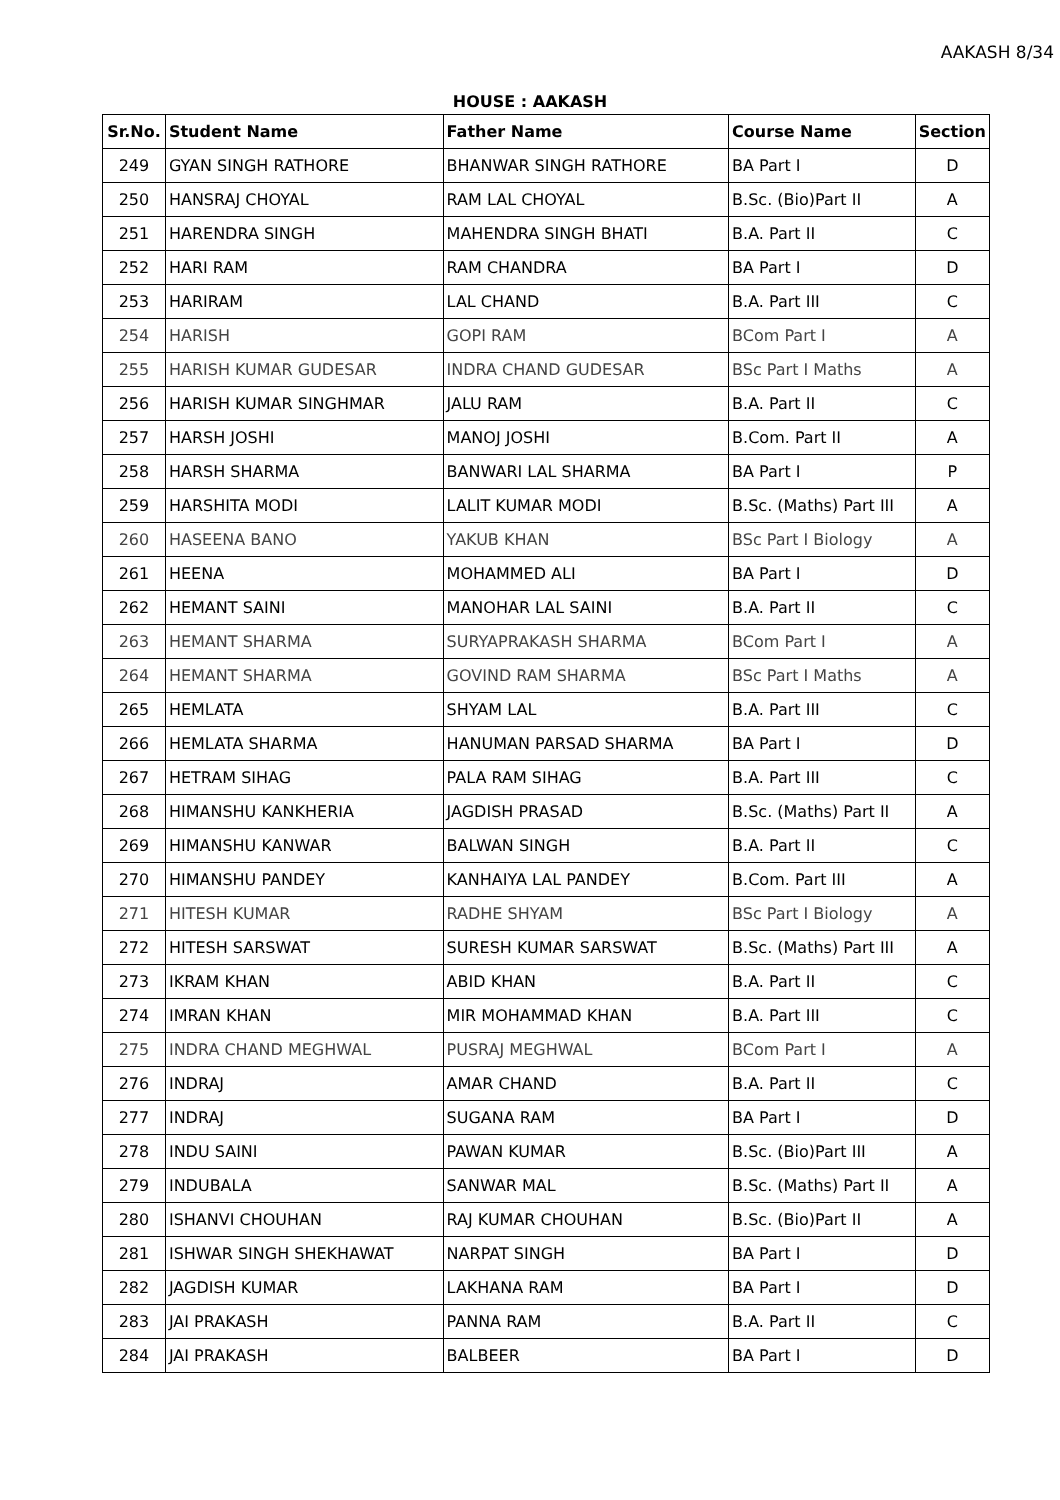AAKASH 8/34
HOUSE : AAKASH
| Sr.No. | Student Name | Father Name | Course Name | Section |
| --- | --- | --- | --- | --- |
| 249 | GYAN SINGH RATHORE | BHANWAR SINGH RATHORE | BA Part I | D |
| 250 | HANSRAJ CHOYAL | RAM LAL CHOYAL | B.Sc. (Bio)Part II | A |
| 251 | HARENDRA SINGH | MAHENDRA SINGH BHATI | B.A. Part II | C |
| 252 | HARI RAM | RAM CHANDRA | BA Part I | D |
| 253 | HARIRAM | LAL CHAND | B.A. Part III | C |
| 254 | HARISH | GOPI RAM | BCom Part I | A |
| 255 | HARISH KUMAR GUDESAR | INDRA CHAND GUDESAR | BSc Part I Maths | A |
| 256 | HARISH KUMAR SINGHMAR | JALU RAM | B.A. Part II | C |
| 257 | HARSH JOSHI | MANOJ JOSHI | B.Com. Part II | A |
| 258 | HARSH SHARMA | BANWARI LAL SHARMA | BA Part I | P |
| 259 | HARSHITA MODI | LALIT KUMAR MODI | B.Sc. (Maths) Part III | A |
| 260 | HASEENA BANO | YAKUB KHAN | BSc Part I Biology | A |
| 261 | HEENA | MOHAMMED ALI | BA Part I | D |
| 262 | HEMANT SAINI | MANOHAR LAL SAINI | B.A. Part II | C |
| 263 | HEMANT SHARMA | SURYAPRAKASH SHARMA | BCom Part I | A |
| 264 | HEMANT SHARMA | GOVIND RAM SHARMA | BSc Part I Maths | A |
| 265 | HEMLATA | SHYAM LAL | B.A. Part III | C |
| 266 | HEMLATA SHARMA | HANUMAN PARSAD SHARMA | BA Part I | D |
| 267 | HETRAM SIHAG | PALA RAM SIHAG | B.A. Part III | C |
| 268 | HIMANSHU KANKHERIA | JAGDISH PRASAD | B.Sc. (Maths) Part II | A |
| 269 | HIMANSHU KANWAR | BALWAN SINGH | B.A. Part II | C |
| 270 | HIMANSHU PANDEY | KANHAIYA LAL PANDEY | B.Com. Part III | A |
| 271 | HITESH KUMAR | RADHE SHYAM | BSc Part I Biology | A |
| 272 | HITESH SARSWAT | SURESH KUMAR SARSWAT | B.Sc. (Maths) Part III | A |
| 273 | IKRAM KHAN | ABID KHAN | B.A. Part II | C |
| 274 | IMRAN KHAN | MIR MOHAMMAD KHAN | B.A. Part III | C |
| 275 | INDRA CHAND MEGHWAL | PUSRAJ MEGHWAL | BCom Part I | A |
| 276 | INDRAJ | AMAR CHAND | B.A. Part II | C |
| 277 | INDRAJ | SUGANA RAM | BA Part I | D |
| 278 | INDU SAINI | PAWAN KUMAR | B.Sc. (Bio)Part III | A |
| 279 | INDUBALA | SANWAR MAL | B.Sc. (Maths) Part II | A |
| 280 | ISHANVI CHOUHAN | RAJ KUMAR CHOUHAN | B.Sc. (Bio)Part II | A |
| 281 | ISHWAR SINGH SHEKHAWAT | NARPAT SINGH | BA Part I | D |
| 282 | JAGDISH KUMAR | LAKHANA RAM | BA Part I | D |
| 283 | JAI PRAKASH | PANNA RAM | B.A. Part II | C |
| 284 | JAI PRAKASH | BALBEER | BA Part I | D |